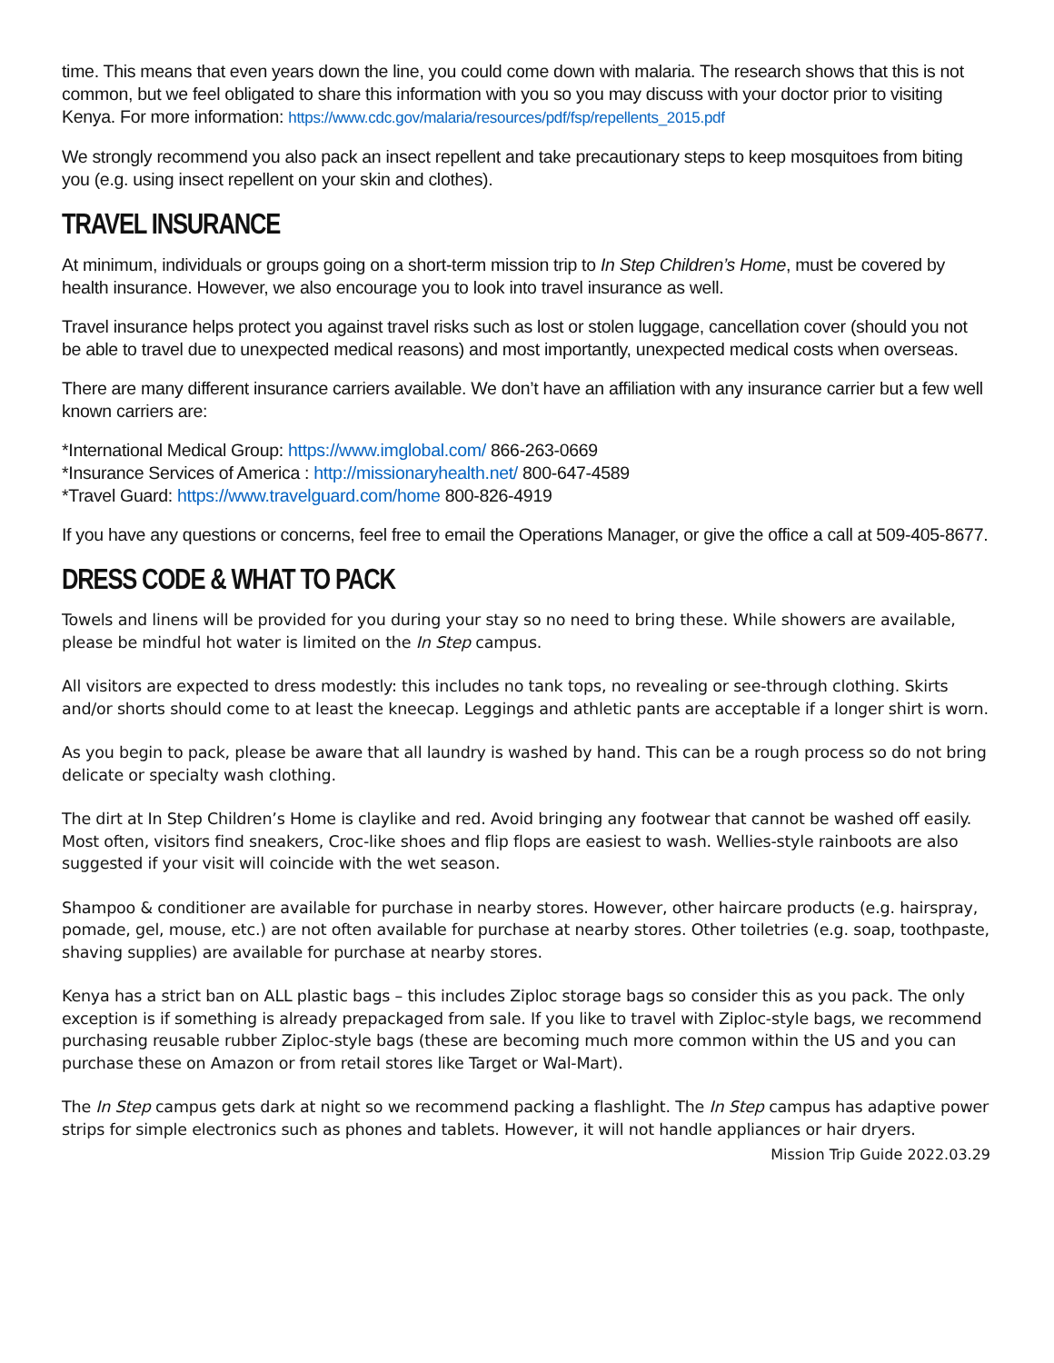time. This means that even years down the line, you could come down with malaria. The research shows that this is not common, but we feel obligated to share this information with you so you may discuss with your doctor prior to visiting Kenya. For more information: https://www.cdc.gov/malaria/resources/pdf/fsp/repellents_2015.pdf
We strongly recommend you also pack an insect repellent and take precautionary steps to keep mosquitoes from biting you (e.g. using insect repellent on your skin and clothes).
TRAVEL INSURANCE
At minimum, individuals or groups going on a short-term mission trip to In Step Children’s Home, must be covered by health insurance. However, we also encourage you to look into travel insurance as well.
Travel insurance helps protect you against travel risks such as lost or stolen luggage, cancellation cover (should you not be able to travel due to unexpected medical reasons) and most importantly, unexpected medical costs when overseas.
There are many different insurance carriers available. We don’t have an affiliation with any insurance carrier but a few well known carriers are:
*International Medical Group: https://www.imglobal.com/ 866-263-0669
*Insurance Services of America : http://missionaryhealth.net/ 800-647-4589
*Travel Guard: https://www.travelguard.com/home 800-826-4919
If you have any questions or concerns, feel free to email the Operations Manager, or give the office a call at 509-405-8677.
DRESS CODE & WHAT TO PACK
Towels and linens will be provided for you during your stay so no need to bring these. While showers are available, please be mindful hot water is limited on the In Step campus.
All visitors are expected to dress modestly: this includes no tank tops, no revealing or see-through clothing. Skirts and/or shorts should come to at least the kneecap. Leggings and athletic pants are acceptable if a longer shirt is worn.
As you begin to pack, please be aware that all laundry is washed by hand. This can be a rough process so do not bring delicate or specialty wash clothing.
The dirt at In Step Children’s Home is claylike and red. Avoid bringing any footwear that cannot be washed off easily. Most often, visitors find sneakers, Croc-like shoes and flip flops are easiest to wash. Wellies-style rainboots are also suggested if your visit will coincide with the wet season.
Shampoo & conditioner are available for purchase in nearby stores. However, other haircare products (e.g. hairspray, pomade, gel, mouse, etc.) are not often available for purchase at nearby stores. Other toiletries (e.g. soap, toothpaste, shaving supplies) are available for purchase at nearby stores.
Kenya has a strict ban on ALL plastic bags – this includes Ziploc storage bags so consider this as you pack. The only exception is if something is already prepackaged from sale. If you like to travel with Ziploc-style bags, we recommend purchasing reusable rubber Ziploc-style bags (these are becoming much more common within the US and you can purchase these on Amazon or from retail stores like Target or Wal-Mart).
The In Step campus gets dark at night so we recommend packing a flashlight. The In Step campus has adaptive power strips for simple electronics such as phones and tablets. However, it will not handle appliances or hair dryers.
Mission Trip Guide 2022.03.29